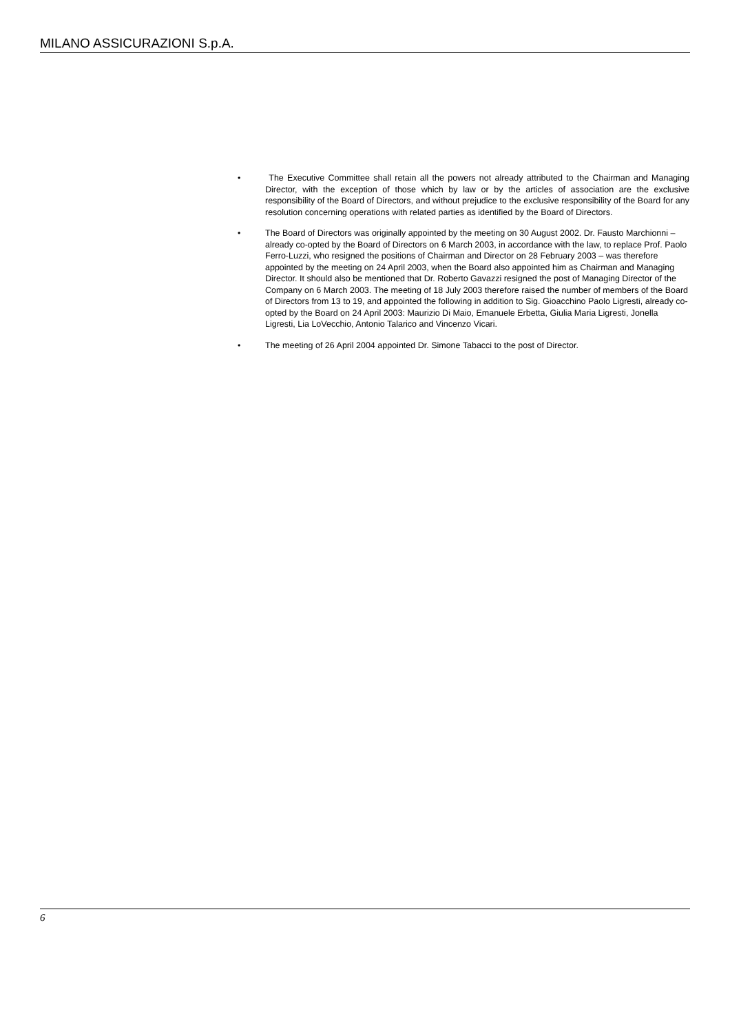MILANO ASSICURAZIONI S.p.A.
• The Executive Committee shall retain all the powers not already attributed to the Chairman and Managing Director, with the exception of those which by law or by the articles of association are the exclusive responsibility of the Board of Directors, and without prejudice to the exclusive responsibility of the Board for any resolution concerning operations with related parties as identified by the Board of Directors.
• The Board of Directors was originally appointed by the meeting on 30 August 2002. Dr. Fausto Marchionni – already co-opted by the Board of Directors on 6 March 2003, in accordance with the law, to replace Prof. Paolo Ferro-Luzzi, who resigned the positions of Chairman and Director on 28 February 2003 – was therefore appointed by the meeting on 24 April 2003, when the Board also appointed him as Chairman and Managing Director. It should also be mentioned that Dr. Roberto Gavazzi resigned the post of Managing Director of the Company on 6 March 2003. The meeting of 18 July 2003 therefore raised the number of members of the Board of Directors from 13 to 19, and appointed the following in addition to Sig. Gioacchino Paolo Ligresti, already co-opted by the Board on 24 April 2003: Maurizio Di Maio, Emanuele Erbetta, Giulia Maria Ligresti, Jonella Ligresti, Lia LoVecchio, Antonio Talarico and Vincenzo Vicari.
• The meeting of 26 April 2004 appointed Dr. Simone Tabacci to the post of Director.
6